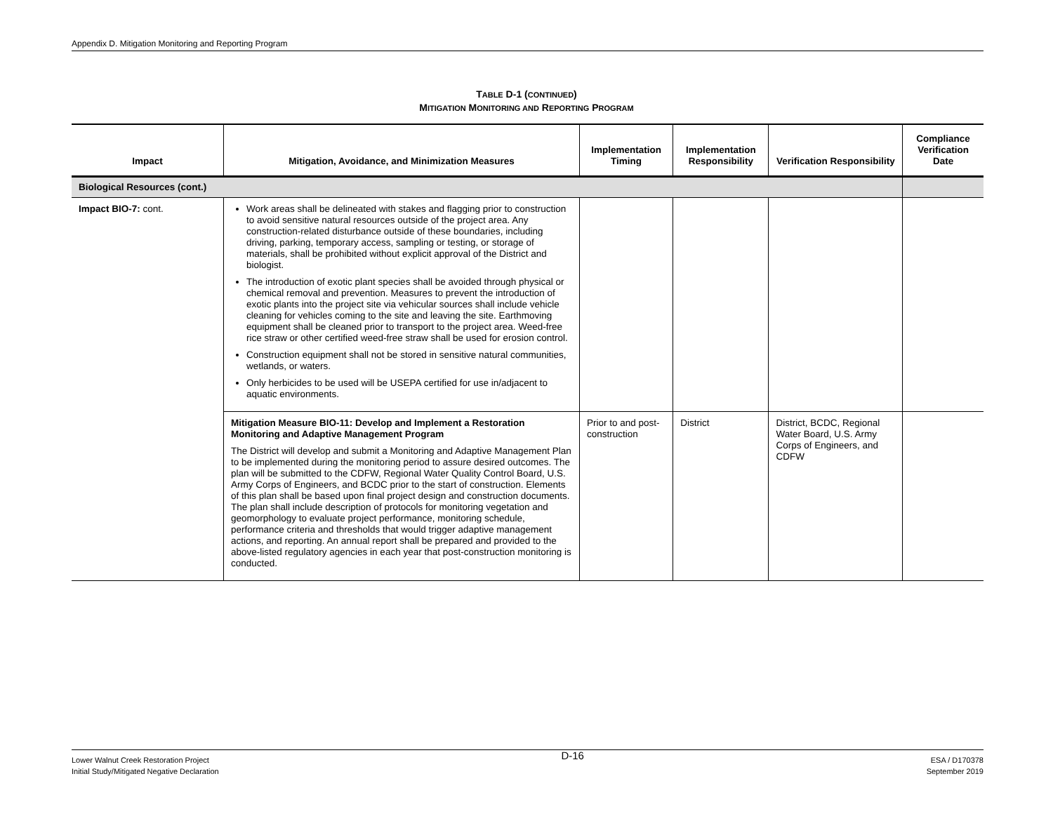Appendix D. Mitigation Monitoring and Reporting Program
TABLE D-1 (CONTINUED)
MITIGATION MONITORING AND REPORTING PROGRAM
| Impact | Mitigation, Avoidance, and Minimization Measures | Implementation Timing | Implementation Responsibility | Verification Responsibility | Compliance Verification Date |
| --- | --- | --- | --- | --- | --- |
| Biological Resources (cont.) | | | | | |
| Impact BIO-7: cont. | Work areas shall be delineated with stakes and flagging prior to construction to avoid sensitive natural resources outside of the project area. Any construction-related disturbance outside of these boundaries, including driving, parking, temporary access, sampling or testing, or storage of materials, shall be prohibited without explicit approval of the District and biologist. The introduction of exotic plant species shall be avoided through physical or chemical removal and prevention. Measures to prevent the introduction of exotic plants into the project site via vehicular sources shall include vehicle cleaning for vehicles coming to the site and leaving the site. Earthmoving equipment shall be cleaned prior to transport to the project area. Weed-free rice straw or other certified weed-free straw shall be used for erosion control. Construction equipment shall not be stored in sensitive natural communities, wetlands, or waters. Only herbicides to be used will be USEPA certified for use in/adjacent to aquatic environments. | | | | |
| | Mitigation Measure BIO-11: Develop and Implement a Restoration Monitoring and Adaptive Management Program The District will develop and submit a Monitoring and Adaptive Management Plan to be implemented during the monitoring period to assure desired outcomes. The plan will be submitted to the CDFW, Regional Water Quality Control Board, U.S. Army Corps of Engineers, and BCDC prior to the start of construction. Elements of this plan shall be based upon final project design and construction documents. The plan shall include description of protocols for monitoring vegetation and geomorphology to evaluate project performance, monitoring schedule, performance criteria and thresholds that would trigger adaptive management actions, and reporting. An annual report shall be prepared and provided to the above-listed regulatory agencies in each year that post-construction monitoring is conducted. | Prior to and post-construction | District | District, BCDC, Regional Water Board, U.S. Army Corps of Engineers, and CDFW | |
Lower Walnut Creek Restoration Project
Initial Study/Mitigated Negative Declaration
D-16
ESA / D170378
September 2019